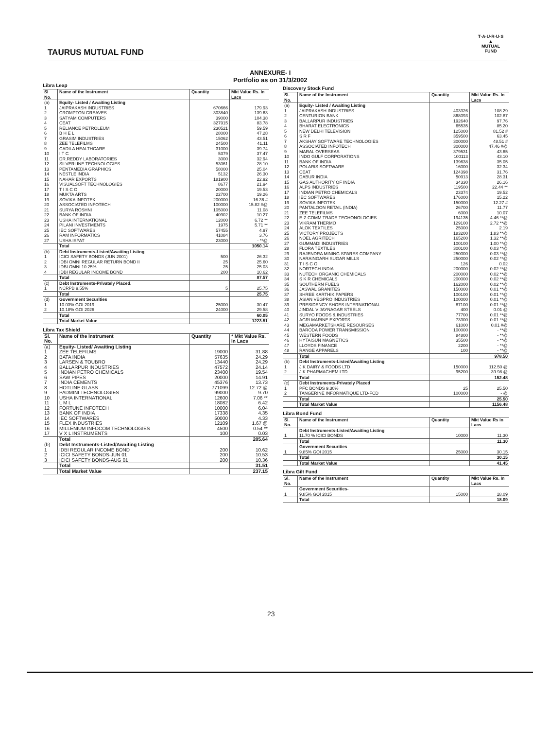TAURUS MUTUAL FUND
T·A·U·R·U·S
▲
MUTUAL FUND
ANNEXURE- I
Portfolio as on 31/3/2002
Libra Leap
| Sl No. | Name of the Instrument | Quantity | Mkt Value Rs. In Lacs |
| --- | --- | --- | --- |
| (a) | Equity- Listed / Awaiting Listing | | |
| 1 | JAIPRAKASH INDUSTRIES | 670666 | 179.93 |
| 2 | CROMPTON GREAVES | 303840 | 139.63 |
| 3 | SATYAM COMPUTERS | 39000 | 104.38 |
| 4 | CEAT | 327915 | 83.78 |
| 5 | RELIANCE PETROLEUM | 230521 | 59.59 |
| 6 | B H E L | 28000 | 47.28 |
| 7 | GRASIM INDUSTRIES | 15062 | 43.51 |
| 8 | ZEE TELEFILMS | 24500 | 41.11 |
| 9 | CADILA HEALTHCARE | 31000 | 39.74 |
| 10 | I T C | 5379 | 37.47 |
| 11 | DR.REDDY LABORATORIES | 3000 | 32.94 |
| 12 | SILVERLINE TECHNOLOGIES | 53061 | 28.10 |
| 13 | PENTAMEDIA GRAPHICS | 58000 | 25.04 |
| 14 | NESTLE INDIA | 5132 | 26.30 |
| 15 | NAHAR EXPORTS | 181900 | 22.92 |
| 16 | VISUALSOFT TECHNOLOGIES | 8677 | 21.94 |
| 17 | T I S C O | 20000 | 19.53 |
| 18 | MUKTA ARTS | 22700 | 19.26 |
| 19 | SOVIKA INFOTEK | 200000 | 16.36 # |
| 20 | ASSOCIATED INFOTECH | 100000 | 15.82 #@ |
| 21 | SURYA ROSHNI | 105000 | 11.08 |
| 22 | BANK OF INDIA | 40902 | 10.27 |
| 23 | USHA INTERNATIONAL | 12000 | 6.72 ** |
| 24 | PILANI INVESTMENTS | 1975 | 5.71 ** |
| 25 | IEC SOFTWARES | 57455 | 4.97 |
| 26 | RAM INFORMATICS | 41084 | 3.76 |
| 27 | USHA ISPAT | 23000 | - **@ |
| | Total | | 1050.14 |
| (b) | Debt Instruments-Listed/Awaiting Listing | | |
| 1 | ICICI SAFETY BONDS (JUN 2001) | 500 | 26.32 |
| 2 | IDBI OMNI REGULAR RETURN BOND II | 25 | 25.60 |
| 3 | IDBI OMNI 10.25% | 25 | 25.03 |
| 4 | IDBI REGULAR INCOME BOND | 200 | 10.62 |
| | Total | | 87.57 |
| (c) | Debt Instruments-Privately Placed. | | |
| 1 | NCRPB 9.55% | 5 | 25.75 |
| | Total | | 25.75 |
| (d) | Government Securities | | |
| 1 | 10.03% GOI 2019 | 25000 | 30.47 |
| 2 | 10.18% GOI 2026 | 24000 | 29.58 |
| | Total | | 60.05 |
| | Total Market Value | | 1223.51 |
Libra Tax Shield
| Sl. No. | Name of the Instrument | Quantity | * Mkt Value Rs. In Lacs |
| --- | --- | --- | --- |
| (a) | Equity- Listed/ Awaiting Listing | | |
| 1 | ZEE TELEFILMS | 19000 | 31.88 |
| 2 | BATA INDIA | 57635 | 24.29 |
| 3 | LARSEN & TOUBRO | 13440 | 24.29 |
| 4 | BALLARPUR INDUSTRIES | 47572 | 24.14 |
| 5 | INDIAN PETRO CHEMICALS | 23400 | 19.54 |
| 6 | SAW PIPES | 20000 | 14.91 |
| 7 | INDIA CEMENTS | 45376 | 13.73 |
| 8 | HOTLINE GLASS | 771099 | 12.72 @ |
| 9 | PADMINI TECHNOLOGIES | 99000 | 9.70 |
| 10 | USHA INTERNATIONAL | 12600 | 7.06 ** |
| 11 | L M L | 18082 | 6.42 |
| 12 | FORTUNE INFOTECH | 10000 | 6.04 |
| 13 | BANK OF INDIA | 17338 | 4.35 |
| 14 | IEC SOFTWARES | 50000 | 4.33 |
| 15 | FLEX INDUSTRIES | 12109 | 1.67 @ |
| 16 | MILLENIUM INFOCOM TECHNOLOGIES | 4500 | 0.54 ** |
| 17 | V X L INSTRUMENTS | 100 | 0.03 |
| | Total | | 205.64 |
| (b) | Debt Instruments-Listed/Awaiting Listing | | |
| 1 | IDBI REGULAR INCOME BOND | 200 | 10.62 |
| 2 | ICICI SAFETY BONDS-JUN 01 | 200 | 10.53 |
| 3 | ICICI SAFETY BONDS-AUG 01 | 200 | 10.36 |
| | Total | | 31.51 |
| | Total Market Value | | 237.15 |
Discovery Stock Fund
| Sl. No. | Name of the Instrument | Quantity | Mkt Value Rs. In Lacs |
| --- | --- | --- | --- |
| (a) | Equity- Listed / Awaiting Listing | | |
| 1 | JAIPRAKASH INDUSTRIES | 403326 | 108.29 |
| 2 | CENTURION BANK | 868093 | 102.87 |
| 3 | BALLARPUR INDUSTRIES | 192640 | 97.76 |
| 4 | BHARAT ELECTRONICS | 65535 | 85.20 |
| 5 | NEW DELHI TELEVISION | 125000 | 81.52 # |
| 6 | S R F | 359500 | 63.45 |
| 7 | AKSHAY SOFTWARE TECHNOLOGIES | 300000 | 48.51 # |
| 8 | ASSOCIATED INFOTECH | 300000 | 47.46 #@ |
| 9 | MARAL OVERSEAS | 379531 | 43.65 |
| 10 | INDO GULF CORPORATIONS | 100113 | 43.10 |
| 11 | BANK OF INDIA | 139638 | 35.05 |
| 12 | POLARIS SOFTWARE | 16000 | 32.34 |
| 13 | CEAT | 124398 | 31.76 |
| 14 | DABUR INDIA | 50913 | 28.31 |
| 15 | GAS AUTHORITY OF INDIA | 34330 | 26.16 |
| 16 | ALPS INDUSTRIES | 119500 | 22.44 ** |
| 17 | INDIAN PETRO CHEMICALS | 23374 | 19.52 |
| 18 | IEC SOFTWARES | 176000 | 15.22 |
| 19 | SOVIKA INFOTEK | 150000 | 12.27 # |
| 20 | PANTALOON RETAIL (INDIA) | 26700 | 11.77 |
| 21 | ZEE TELEFILMS | 6000 | 10.07 |
| 22 | E-Z COMM TRADE TECHONOLOGIES | 194135 | 4.46 **@ |
| 23 | VIKRAM THERMO | 129100 | 2.72 **@ |
| 24 | ALOK TEXTILES | 25000 | 2.19 |
| 25 | VICTORY PROJECTS | 183200 | 1.83 **@ |
| 26 | NOEL AGRITECH | 165200 | 1.32 **@ |
| 27 | GUMMADI INDUSTRIES | 100100 | 1.00 **@ |
| 28 | FLORA TEXTILES | 300100 | 0.03 **@ |
| 29 | RAJENDRA MINING SPARES COMPANY | 250000 | 0.03 **@ |
| 30 | NARAINGARH SUGAR MILLS | 250000 | 0.02 **@ |
| 31 | T I S C O | 126 | 0.02 |
| 32 | NORTECH INDIA | 200000 | 0.02 **@ |
| 33 | NUTECH ORGANIC CHEMICALS | 200000 | 0.02 **@ |
| 34 | S K R CHEMICALS | 200000 | 0.02 **@ |
| 35 | SOUTHERN FUELS | 162000 | 0.02 **@ |
| 36 | JASWAL GRANITES | 150000 | 0.01 **@ |
| 37 | SHREE KARTHIK PAPERS | 100100 | 0.01 **@ |
| 38 | ASIAN VEGPRO INDUSTRIES | 100000 | 0.01 **@ |
| 39 | PRESIDENCY SHOES INTERNATIONAL | 87100 | 0.01 **@ |
| 40 | JINDAL VIJAYNAGAR STEELS | 400 | 0.01 @ |
| 41 | SURYO FOODS & INDUSTRIES | 77700 | 0.01 **@ |
| 42 | AGRI MARINE EXPORTS | 73300 | 0.01 **@ |
| 43 | MEGAMARKETSHARE RESOURSES | 61000 | 0.01 #@ |
| 44 | BARODA POWER TRANSMISSION | 100000 | - **@ |
| 45 | WESTERN FOODS | 84800 | - **@ |
| 46 | HYTAISUN MAGNETICS | 35500 | - **@ |
| 47 | LLOYDS FINANCE | 2200 | - **@ |
| 48 | RANGE APPARELS | 100 | - **@ |
| | Total | | 978.50 |
| (b) | Debt Instruments-Listed/Awaiting Listing | | |
| 1 | J K DAIRY & FOODS LTD | 150000 | 112.50 @ |
| 2 | J K PHARMACHEM LTD | 95200 | 39.98 @ |
| | Total | | 152.48 |
| (c) | Debt Instruments-Privately Placed | | |
| 1 | PFC BONDS 9.30% | 25 | 25.50 |
| 2 | TANGERINE INFORMATIQUE LTD-FCD | 100000 | - @ |
| | Total | | 25.50 |
| | Total Market Value | | 1156.48 |
Libra Bond Fund
| Sl. No. | Name of the Instrument | Quantity | Mkt Value Rs in Lacs |
| --- | --- | --- | --- |
| | Debt Instruments-Listed/Awaiting Listing | | |
| 1 | 11.70 % ICICI BONDS | 10000 | 11.30 |
| | Total | | 11.30 |
| | Government Securities | | |
| 1 | 9.85% GOI 2015 | 25000 | 30.15 |
| | Total | | 30.15 |
| | Total Market Value | | 41.45 |
Libra Gilt Fund
| Sl. No. | Name of the Instrument | Quantity | Mkt Value Rs. In Lacs |
| --- | --- | --- | --- |
| | Government Securities- | | |
| 1 | 9.85% GOI 2015 | 15000 | 18.09 |
| | Total | | 18.09 |
23